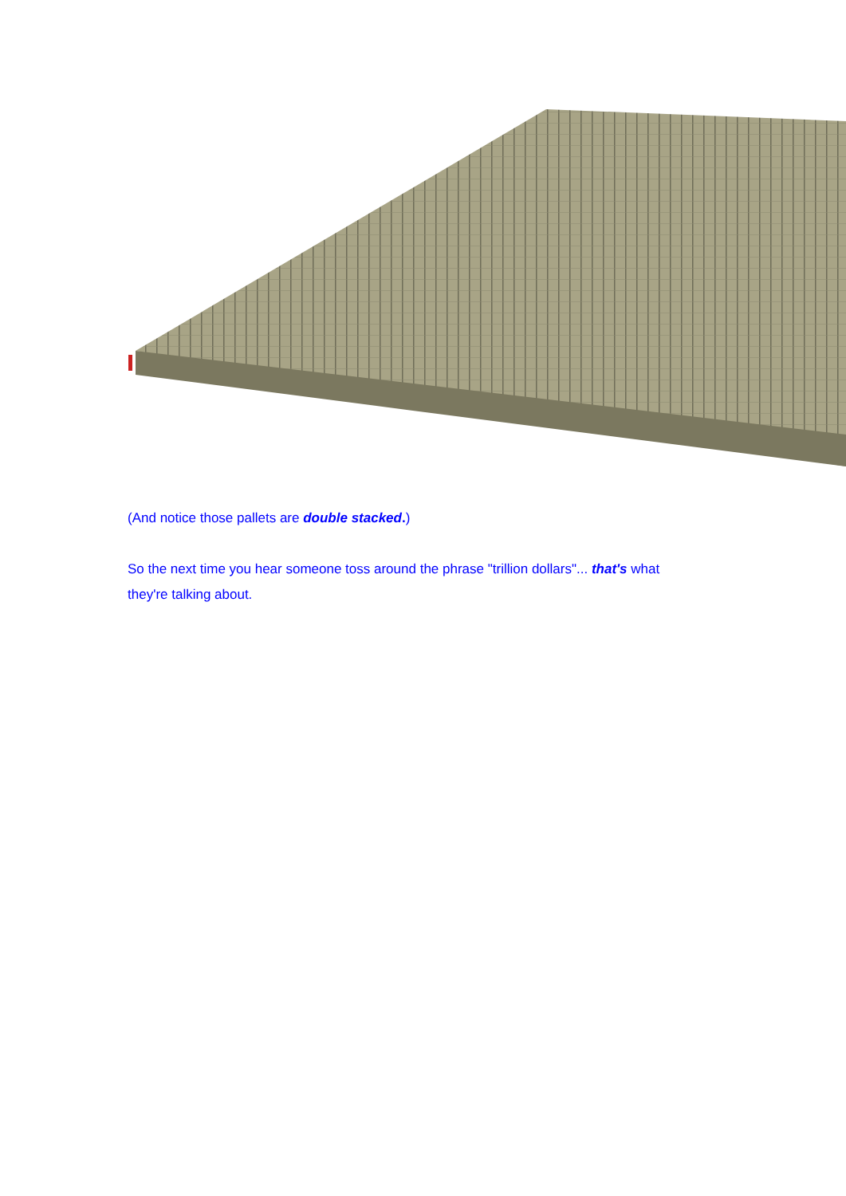(And notice those pallets are double stacked.)
So the next time you hear someone toss around the phrase "trillion dollars"... that's what they're talking about.